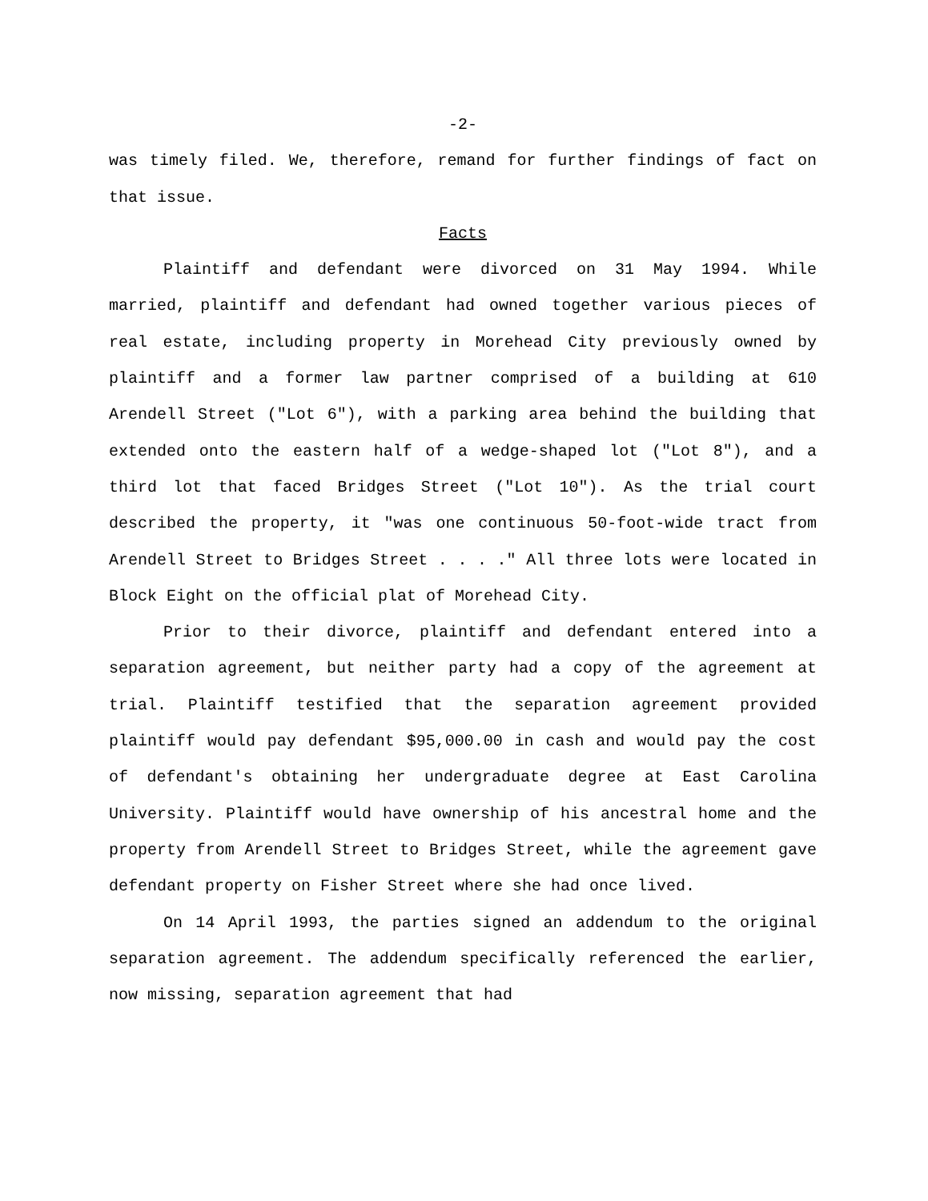-2-
was timely filed. We, therefore, remand for further findings of fact on that issue.
Facts
Plaintiff and defendant were divorced on 31 May 1994. While married, plaintiff and defendant had owned together various pieces of real estate, including property in Morehead City previously owned by plaintiff and a former law partner comprised of a building at 610 Arendell Street ("Lot 6"), with a parking area behind the building that extended onto the eastern half of a wedge-shaped lot ("Lot 8"), and a third lot that faced Bridges Street ("Lot 10"). As the trial court described the property, it "was one continuous 50-foot-wide tract from Arendell Street to Bridges Street . . . ." All three lots were located in Block Eight on the official plat of Morehead City.
Prior to their divorce, plaintiff and defendant entered into a separation agreement, but neither party had a copy of the agreement at trial. Plaintiff testified that the separation agreement provided plaintiff would pay defendant $95,000.00 in cash and would pay the cost of defendant's obtaining her undergraduate degree at East Carolina University. Plaintiff would have ownership of his ancestral home and the property from Arendell Street to Bridges Street, while the agreement gave defendant property on Fisher Street where she had once lived.
On 14 April 1993, the parties signed an addendum to the original separation agreement. The addendum specifically referenced the earlier, now missing, separation agreement that had